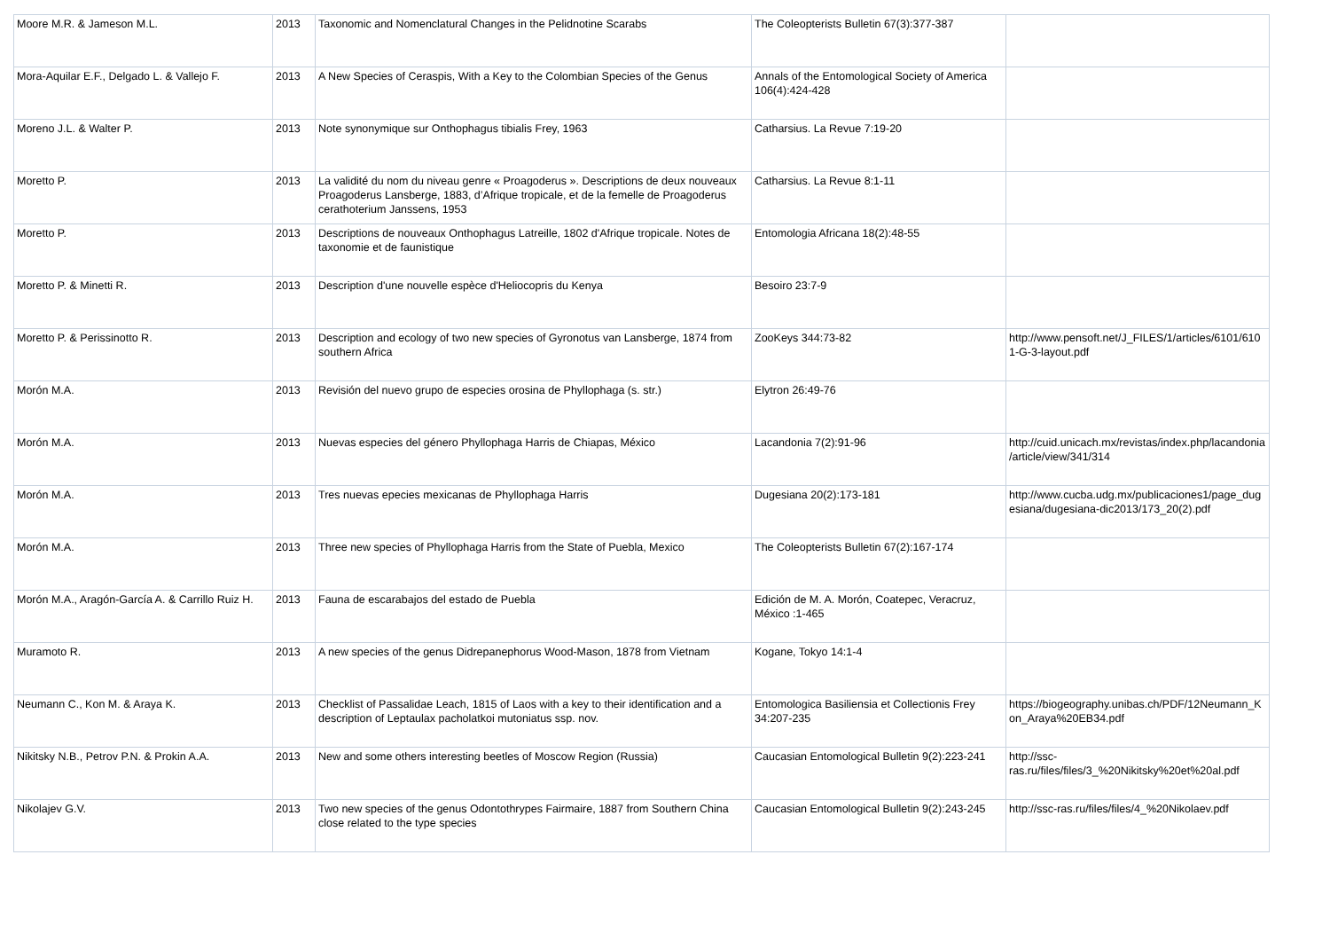| Moore M.R. & Jameson M.L. | 2013 | Taxonomic and Nomenclatural Changes in the Pelidnotine Scarabs | The Coleopterists Bulletin 67(3):377-387 | |
| Mora-Aquilar E.F., Delgado L. & Vallejo F. | 2013 | A New Species of Ceraspis, With a Key to the Colombian Species of the Genus | Annals of the Entomological Society of America 106(4):424-428 | |
| Moreno J.L. & Walter P. | 2013 | Note synonymique sur Onthophagus tibialis Frey, 1963 | Catharsius. La Revue 7:19-20 | |
| Moretto P. | 2013 | La validité du nom du niveau genre « Proagoderus ». Descriptions de deux nouveaux Proagoderus Lansberge, 1883, d’Afrique tropicale, et de la femelle de Proagoderus cerathoterium Janssens, 1953 | Catharsius. La Revue 8:1-11 | |
| Moretto P. | 2013 | Descriptions de nouveaux Onthophagus Latreille, 1802 d'Afrique tropicale. Notes de taxonomie et de faunistique | Entomologia Africana 18(2):48-55 | |
| Moretto P. & Minetti R. | 2013 | Description d'une nouvelle espèce d'Heliocopris du Kenya | Besoiro 23:7-9 | |
| Moretto P. & Perissinotto R. | 2013 | Description and ecology of two new species of Gyronotus van Lansberge, 1874 from southern Africa | ZooKeys 344:73-82 | http://www.pensoft.net/J_FILES/1/articles/6101/6101-G-3-layout.pdf |
| Morón M.A. | 2013 | Revisión del nuevo grupo de especies orosina de Phyllophaga (s. str.) | Elytron 26:49-76 | |
| Morón M.A. | 2013 | Nuevas especies del género Phyllophaga Harris de Chiapas, México | Lacandonia 7(2):91-96 | http://cuid.unicach.mx/revistas/index.php/lacandonia/article/view/341/314 |
| Morón M.A. | 2013 | Tres nuevas epecies mexicanas de Phyllophaga Harris | Dugesiana 20(2):173-181 | http://www.cucba.udg.mx/publicaciones1/page_dugesiana/dugesiana-dic2013/173_20(2).pdf |
| Morón M.A. | 2013 | Three new species of Phyllophaga Harris from the State of Puebla, Mexico | The Coleopterists Bulletin 67(2):167-174 | |
| Morón M.A., Aragón-García A. & Carrillo Ruiz H. | 2013 | Fauna de escarabajos del estado de Puebla | Edición de M. A. Morón, Coatepec, Veracruz, México :1-465 | |
| Muramoto R. | 2013 | A new species of the genus Didrepanephorus Wood-Mason, 1878 from Vietnam | Kogane, Tokyo 14:1-4 | |
| Neumann C., Kon M. & Araya K. | 2013 | Checklist of Passalidae Leach, 1815 of Laos with a key to their identification and a description of Leptaulax pacholatkoi mutoniatus ssp. nov. | Entomologica Basiliensia et Collectionis Frey 34:207-235 | https://biogeography.unibas.ch/PDF/12Neumann_Kon_Araya%20EB34.pdf |
| Nikitsky N.B., Petrov P.N. & Prokin A.A. | 2013 | New and some others interesting beetles of Moscow Region (Russia) | Caucasian Entomological Bulletin 9(2):223-241 | http://ssc-ras.ru/files/files/3_%20Nikitsky%20et%20al.pdf |
| Nikolajev G.V. | 2013 | Two new species of the genus Odontothrypes Fairmaire, 1887 from Southern China close related to the type species | Caucasian Entomological Bulletin 9(2):243-245 | http://ssc-ras.ru/files/files/4_%20Nikolaev.pdf |